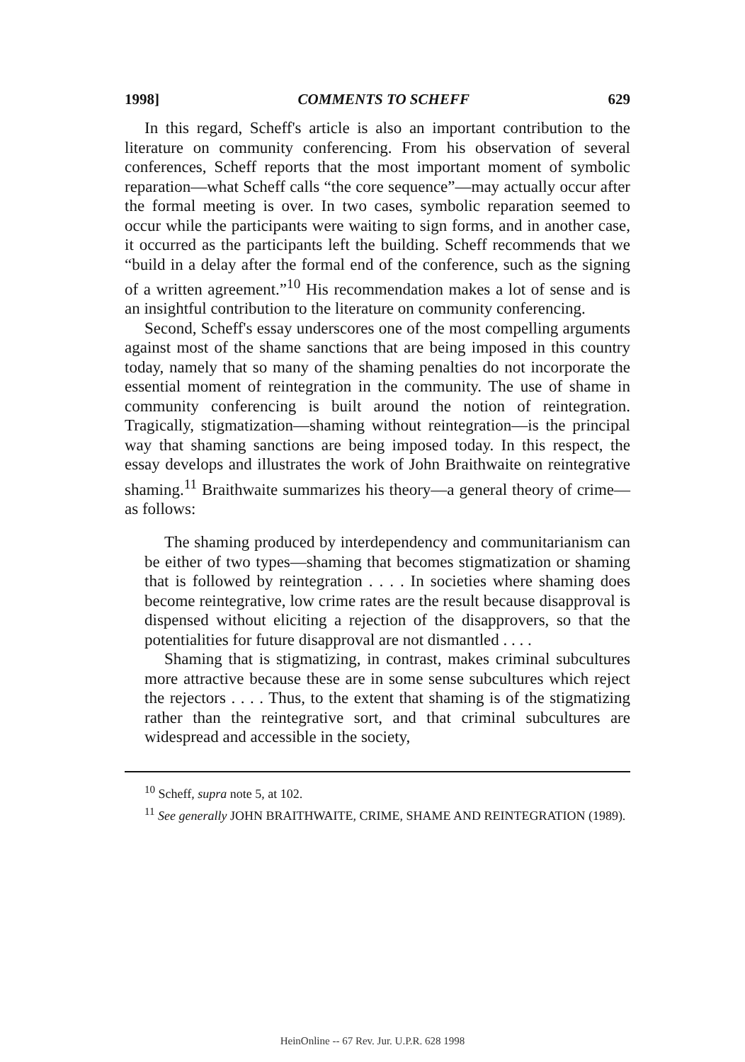1998] COMMENTS TO SCHEFF 629
In this regard, Scheff's article is also an important contribution to the literature on community conferencing. From his observation of several conferences, Scheff reports that the most important moment of symbolic reparation—what Scheff calls “the core sequence”—may actually occur after the formal meeting is over. In two cases, symbolic reparation seemed to occur while the participants were waiting to sign forms, and in another case, it occurred as the participants left the building. Scheff recommends that we “build in a delay after the formal end of the conference, such as the signing of a written agreement.”<sup>10</sup> His recommendation makes a lot of sense and is an insightful contribution to the literature on community conferencing.
Second, Scheff's essay underscores one of the most compelling arguments against most of the shame sanctions that are being imposed in this country today, namely that so many of the shaming penalties do not incorporate the essential moment of reintegration in the community. The use of shame in community conferencing is built around the notion of reintegration. Tragically, stigmatization—shaming without reintegration—is the principal way that shaming sanctions are being imposed today. In this respect, the essay develops and illustrates the work of John Braithwaite on reintegrative shaming.<sup>11</sup> Braithwaite summarizes his theory—a general theory of crime—as follows:
The shaming produced by interdependency and communitarianism can be either of two types—shaming that becomes stigmatization or shaming that is followed by reintegration . . . . In societies where shaming does become reintegrative, low crime rates are the result because disapproval is dispensed without eliciting a rejection of the disapprovers, so that the potentialities for future disapproval are not dismantled . . . .
Shaming that is stigmatizing, in contrast, makes criminal subcultures more attractive because these are in some sense subcultures which reject the rejectors . . . . Thus, to the extent that shaming is of the stigmatizing rather than the reintegrative sort, and that criminal subcultures are widespread and accessible in the society,
<sup>10</sup> Scheff, supra note 5, at 102.
<sup>11</sup> See generally JOHN BRAITHWAITE, CRIME, SHAME AND REINTEGRATION (1989).
HeinOnline -- 67 Rev. Jur. U.P.R. 628 1998